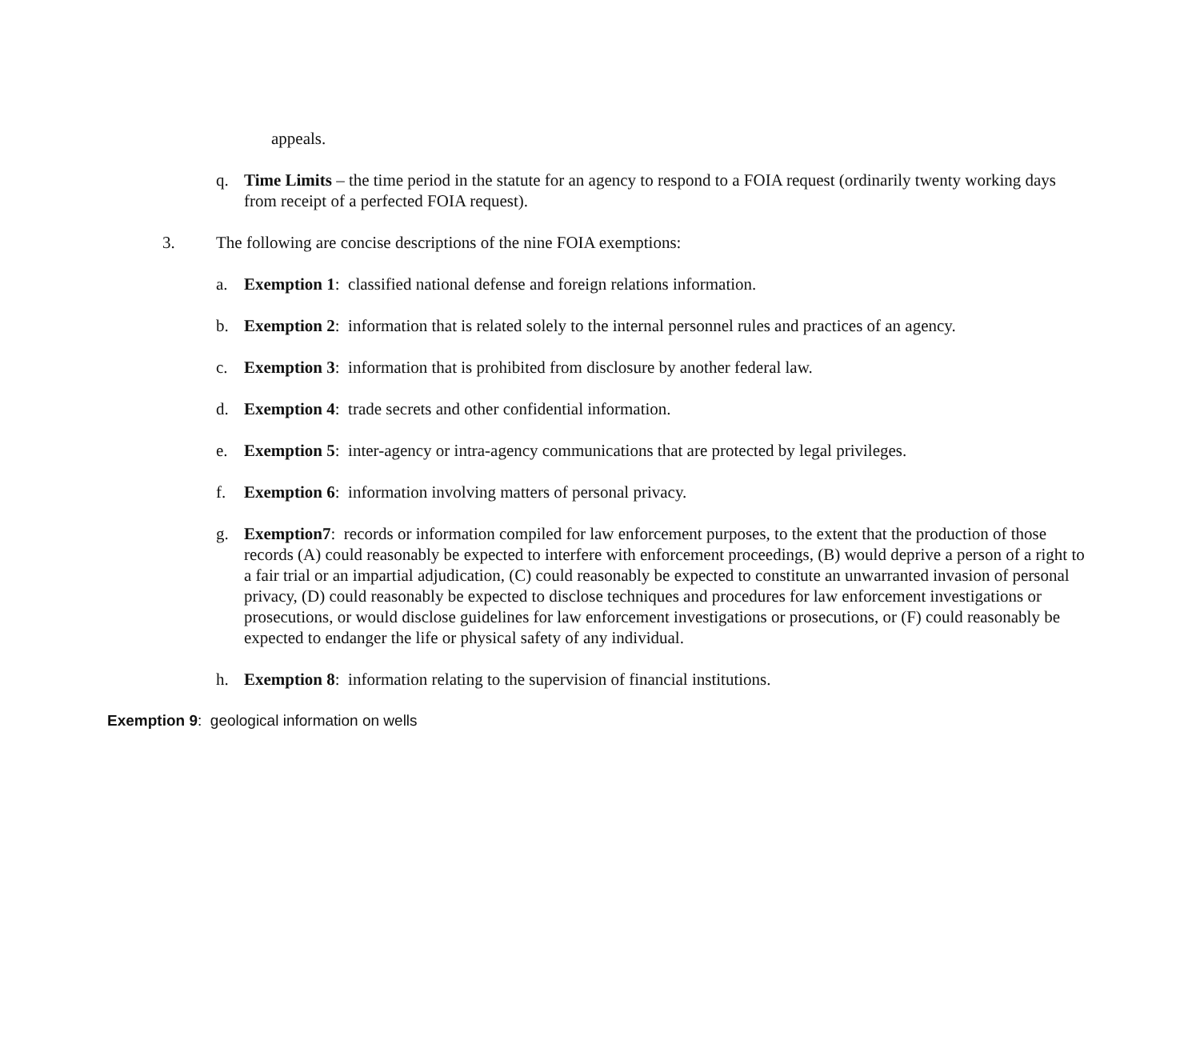appeals.
q. Time Limits – the time period in the statute for an agency to respond to a FOIA request (ordinarily twenty working days from receipt of a perfected FOIA request).
3. The following are concise descriptions of the nine FOIA exemptions:
a. Exemption 1: classified national defense and foreign relations information.
b. Exemption 2: information that is related solely to the internal personnel rules and practices of an agency.
c. Exemption 3: information that is prohibited from disclosure by another federal law.
d. Exemption 4: trade secrets and other confidential information.
e. Exemption 5: inter-agency or intra-agency communications that are protected by legal privileges.
f. Exemption 6: information involving matters of personal privacy.
g. Exemption7: records or information compiled for law enforcement purposes, to the extent that the production of those records (A) could reasonably be expected to interfere with enforcement proceedings, (B) would deprive a person of a right to a fair trial or an impartial adjudication, (C) could reasonably be expected to constitute an unwarranted invasion of personal privacy, (D) could reasonably be expected to disclose techniques and procedures for law enforcement investigations or prosecutions, or would disclose guidelines for law enforcement investigations or prosecutions, or (F) could reasonably be expected to endanger the life or physical safety of any individual.
h. Exemption 8: information relating to the supervision of financial institutions.
Exemption 9: geological information on wells